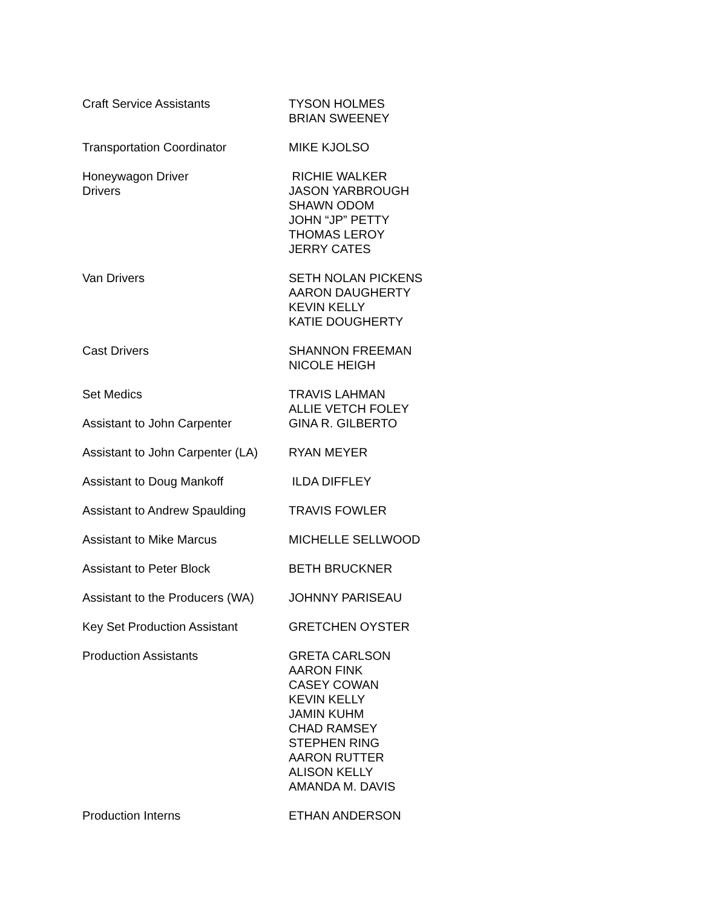| Craft Service Assistants | TYSON HOLMES BRIAN SWEENEY |
| Transportation Coordinator | MIKE KJOLSO |
| Honeywagon Driver Drivers | RICHIE WALKER JASON YARBROUGH SHAWN ODOM JOHN “JP” PETTY THOMAS LEROY JERRY CATES |
| Van Drivers | SETH NOLAN PICKENS AARON DAUGHERTY KEVIN KELLY KATIE DOUGHERTY |
| Cast Drivers | SHANNON FREEMAN NICOLE HEIGH |
| Set Medics | TRAVIS LAHMAN ALLIE VETCH FOLEY |
| Assistant to John Carpenter | GINA R. GILBERTO |
| Assistant to John Carpenter (LA) | RYAN MEYER |
| Assistant to Doug Mankoff | ILDA DIFFLEY |
| Assistant to Andrew Spaulding | TRAVIS FOWLER |
| Assistant to Mike Marcus | MICHELLE SELLWOOD |
| Assistant to Peter Block | BETH BRUCKNER |
| Assistant to the Producers (WA) | JOHNNY PARISEAU |
| Key Set Production Assistant | GRETCHEN OYSTER |
| Production Assistants | GRETA CARLSON AARON FINK CASEY COWAN KEVIN KELLY JAMIN KUHM CHAD RAMSEY STEPHEN RING AARON RUTTER ALISON KELLY AMANDA M. DAVIS |
| Production Interns | ETHAN ANDERSON |